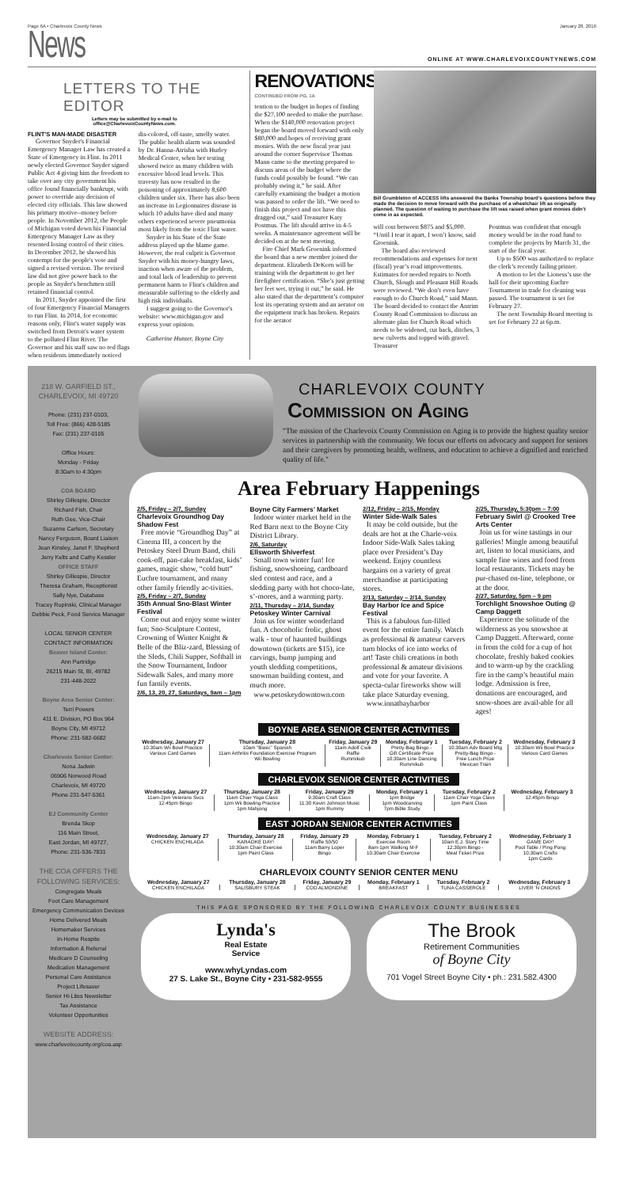Page 6A • Charlevoix County News January 28, 2016
News
ONLINE AT WWW.CHARLEVOIXCOUNTYNEWS.COM
LETTERS TO THE EDITOR
Letters may be submitted by e-mail to
office@CharlevoixCountyNews.com.
FLINT’S MAN-MADE DISASTER
Governor Snyder's Financial Emergency Manager Law has created a State of Emergency in Flint. In 2011 newly elected Governor Snyder signed Public Act 4 giving him the freedom to take over any city government his office found financially bankrupt, with power to override any decision of elected city officials. This law showed his primary motive--money before people. In November 2012, the People of Michigan voted down his Financial Emergency Manager Law as they resented losing control of their cities. In December 2012, he showed his contempt for the people's vote and signed a revised version. The revised law did not give power back to the people as Snyder's henchmen still retained financial control.
In 2011, Snyder appointed the first of four Emergency Financial Managers to run Flint. In 2014, for economic reasons only, Flint's water supply was switched from Detroit's water system to the polluted Flint River. The Governor and his staff saw no red flags when residents immediately noticed
dis-colored, off-taste, smelly water. The public health alarm was sounded by Dr. Hanna-Atrisha with Hurley Medical Center, when her testing showed twice as many children with excessive blood lead levels. This travesty has now resulted in the poisoning of approximately 8,600 children under six. There has also been an increase in Legionnaires disease in which 10 adults have died and many others experienced severe pneumonia most likely from the toxic Flint water.
Snyder in his State of the State address played up the blame game. However, the real culprit is Governor Snyder with his money-hungry laws, inaction when aware of the problem, and total lack of leadership to prevent permanent harm to Flint's children and measurable suffering to the elderly and high risk individuals.
I suggest going to the Governor's website: www.michigan.gov and express your opinion.
Catherine Hunter, Boyne City
RENOVATIONS
CONTINUED FROM PG. 1A
tention to the budget in hopes of finding the $27,100 needed to make the purchase. When the $140,000 renovation project began the board moved forward with only $80,000 and hopes of receiving grant monies. With the new fiscal year just around the corner Supervisor Thomas Mann came to the meeting prepared to discuss areas of the budget where the funds could possibly be found. “We can probably swing it,” he said. After carefully examining the budget a motion was passed to order the lift. “We need to finish this project and not have this dragged out,” said Treasurer Katy Postmus. The lift should arrive in 4-5 weeks. A maintenance agreement will be decided on at the next meeting.
Fire Chief Mark Groenink informed the board that a new member joined the department. Elizabeth DeKorn will be training with the department to get her firefighter certification. “She’s just getting her feet wet, trying it out,” he said. He also stated that the department’s computer lost its operating system and an aerator on the equipment truck has broken. Repairs for the aerator
Bill Grumbleton of ACCESS lifts answered the Banks Township board’s questions before they made the decision to move forward with the purchase of a wheelchair lift as originally planned. The question of waiting to purchase the lift was raised when grant monies didn’t come in as expected.
will cost between $875 and $5,000. “Until I tear it apart, I won’t know, said Groenink.
The board also reviewed recommendations and expenses for next (fiscal) year’s road improvements. Estimates for needed repairs to North Church, Slough and Pleasant Hill Roads were reviewed. “We don’t even have enough to do Church Road,” said Mann. The board decided to contact the Antrim County Road Commission to discuss an alternate plan for Church Road which needs to be widened, cut back, ditches, 3 new culverts and topped with gravel. Treasurer
Postmus was confident that enough money would be in the road fund to complete the projects by March 31, the start of the fiscal year.
Up to $500 was authorized to replace the clerk’s recently failing printer.
A motion to let the Lioness’s use the hall for their upcoming Euchre Tournament in trade for cleaning was passed. The tournament is set for February 27.
The next Township Board meeting is set for February 22 at 6p.m.
218 W. GARFIELD ST.,
CHARLEVOIX, MI 49720
Phone: (231) 237-0103,
Toll Free: (866) 428-5185
Fax: (231) 237-0105
Office Hours:
Monday - Friday
8:30am to 4:30pm
COA BOARD
Shirley Gillespie, Director
Richard Fish, Chair
Ruth Gee, Vice-Chair
Suzanne Carlson, Secretary
Nancy Ferguson, Board Liaison
Jean Kinsley, Janet F. Shepherd
Jerry Kelts and Cathy Kessler
OFFICE STAFF
Shirley Gillespie, Director
Theresa Graham, Receptionist
Sally Nye, Database
Tracey Rupinski, Clinical Manager
Debbie Peck, Food Service Manager
LOCAL SENIOR CENTER
CONTACT INFORMATION
Beaver Island Center:
Ann Partridge
26215 Main St, BI, 49782
231-448-2022
Boyne Area Senior Center:
Terri Powers
411 E. Division, PO Box 964
Boyne City, MI 49712
Phone: 231-582-6682
Charlevoix Senior Center:
Nona Jadwin
06906 Norwood Road
Charlevoix, MI 49720
Phone 231-547-5361
EJ Community Center
Brenda Skop
116 Main Street,
East Jordan, MI 49727,
Phone: 231-536-7831
THE COA OFFERS THE
FOLLOWING SERVICES:
Congregate Meals
Foot Care Management
Emergency Communication Devices
Home Delivered Meals
Homemaker Services
In-Home Respite
Information & Referral
Medicare D Counseling
Medication Management
Personal Care Assistance
Project Lifesaver
Senior Hi-Lites Newsletter
Tax Assistance
Volunteer Opportunities
WEBSITE ADDRESS:
www.charlevoixcounty.org/coa.asp
CHARLEVOIX COUNTY
Commission on Aging
"The mission of the Charlevoix County Commission on Aging is to provide the highest quality senior services in partnership with the community. We focus our efforts on advocacy and support for seniors and their caregivers by promoting health, wellness, and education to achieve a dignified and enriched quality of life."
Area February Happenings
2/5, Friday – 2/7, Sunday
Charlevoix Groundhog Day Shadow Fest
Free movie “Groundhog Day” at Cinema III, a concert by the Petoskey Steel Drum Band, chili cook-off, pan-cake breakfast, kids’ games, magic show, “cold butt” Euchre tournament, and many other family friendly ac-tivities.
2/5, Friday – 2/7, Sunday
35th Annual Sno-Blast Winter Festival
Come out and enjoy some winter fun; Sno-Sculpture Contest, Crowning of Winter Knight & Belle of the Bliz-zard, Blessing of the Sleds, Chili Supper, Softball in the Snow Tournament, Indoor Sidewalk Sales, and many more fun family events.
2/6, 13, 20, 27, Saturdays, 9am – 1pm
Boyne City Farmers’ Market
Indoor winter market held in the Red Barn next to the Boyne City District Library.
2/6, Saturday
Ellsworth Shiverfest
Small town winter fun! Ice fishing, snowshoeing, cardboard sled contest and race, and a sledding party with hot choco-late, s’-mores, and a warming party.
2/11, Thursday – 2/14, Sunday
Petoskey Winter Carnival
Join us for winter wonderland fun. A chocoholic frolic, ghost walk - tour of haunted buildings downtown (tickets are $15), ice carvings, bump jumping and youth sledding competitions, snowman building contest, and much more.
www.petoskeydowntown.com
2/12, Friday – 2/15, Monday
Winter Side-Walk Sales
It may be cold outside, but the deals are hot at the Charle-voix Indoor Side-Walk Sales taking place over President’s Day weekend. Enjoy countless bargains on a variety of great merchandise at participating stores.
2/13, Saturday – 2/14, Sunday
Bay Harbor Ice and Spice Festival
This is a fabulous fun-filled event for the entire family. Watch as professional & amateur carvers turn blocks of ice into works of art! Taste chili creations in both professional & amateur divisions and vote for your favorite. A specta-cular fireworks show will take place Saturday evening.
www.innatbayharbor
2/25, Thursday, 5:30pm – 7:00
February Swirl @ Crooked Tree Arts Center
Join us for wine tastings in our galleries! Mingle among beautiful art, listen to local musicians, and sample fine wines and food from local restaurants. Tickets may be pur-chased on-line, telephone, or at the door.
2/27, Saturday, 5pm – 9 pm
Torchlight Snowshoe Outing @ Camp Daggett
Experience the solitude of the wilderness as you snowshoe at Camp Daggett. Afterward, come in from the cold for a cup of hot chocolate, freshly baked cookies and to warm-up by the crackling fire in the camp’s beautiful main lodge. Admission is free, donations are encouraged, and snow-shoes are avail-able for all ages!
BOYNE AREA SENIOR CENTER ACTIVITIES
| Wednesday, January 27 | Thursday, January 28 | Friday, January 29 | Monday, February 1 | Tuesday, February 2 | Wednesday, February 3 |
| --- | --- | --- | --- | --- | --- |
| 10:30am Wii Bowl Practice Various Card Games | 10am “Basic” Spanish 11am Arthritis Foundation Exercise Program Wii Bowling | 11am Adolf Cwik Raffle Rummikub | Pretty-Bag Bingo - Gift Certificate Prize 10:30am Line Dancing Rummikub | 10:30am Adv Board Mtg Pretty-Bag Bingo - Free Lunch Prize Mexican Train | 10:30am Wii Bowl Practice Various Card Games |
CHARLEVOIX SENIOR CENTER ACTIVITIES
| Wednesday, January 27 | Thursday, January 28 | Friday, January 29 | Monday, February 1 | Tuesday, February 2 | Wednesday, February 3 |
| --- | --- | --- | --- | --- | --- |
| 11am-2pm Veterans Svcs 12:45pm Bingo | 11am Chair Yoga Class 1pm Wii Bowling Practice 1pm Mahjong | 9:30am Craft Class 11:30 Kevin Johnson Music 1pm Rummy | 1pm Bridge 1pm Woodcarving 7pm Bible Study | 11am Chair Yoga Class 1pm Paint Class | 12:45pm Bingo |
EAST JORDAN SENIOR CENTER ACTIVITIES
| Wednesday, January 27 | Thursday, January 28 | Friday, January 29 | Monday, February 1 | Tuesday, February 2 | Wednesday, February 3 |
| --- | --- | --- | --- | --- | --- |
| CHICKEN ENCHILADA | KARAOKE DAY! 10:30am Chair Exercise 1pm Paint Class | Raffle 50/50 11am Barry Loper Bingo | Exercise Room 8am-1pm Walking M-F 10:30am Chair Exercise | 10am E.J. Story Time 12:30pm Bingo - Meal Ticket Prize | GAME DAY! Pool Table / Ping Pong 10:30am Crafts 1pm Cards |
CHARLEVOIX COUNTY SENIOR CENTER MENU
| Wednesday, January 27 | Thursday, January 28 | Friday, January 29 | Monday, February 1 | Tuesday, February 2 | Wednesday, February 3 |
| --- | --- | --- | --- | --- | --- |
| CHICKEN ENCHILADA | SALISBURY STEAK | COD ALMONDINE | BREAKFAST | TUNA CASSEROLE | LIVER ‘N ONIONS |
THIS PAGE SPONSORED BY THE FOLLOWING CHARLEVOIX COUNTY BUSINESSES
Lynda's
Real Estate
Service
www.whyLyndas.com
27 S. Lake St., Boyne City • 231-582-9555
The Brook
Retirement Communities
of Boyne City
701 Vogel Street Boyne City • ph.: 231.582.4300